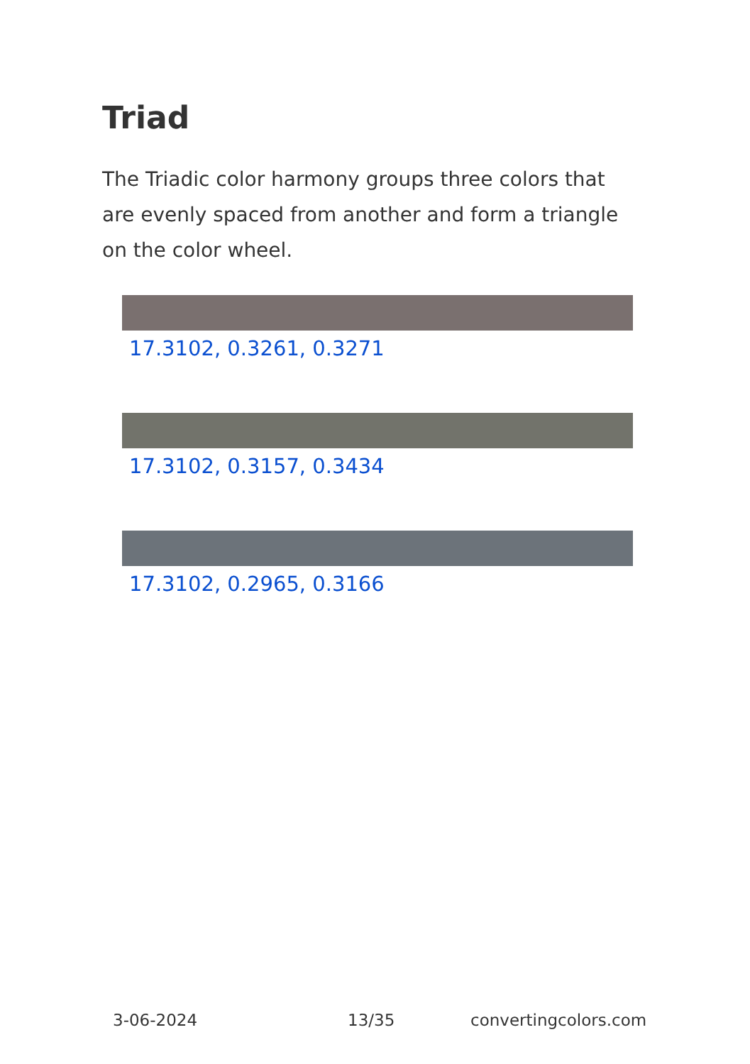Triad
The Triadic color harmony groups three colors that are evenly spaced from another and form a triangle on the color wheel.
17.3102, 0.3261, 0.3271
17.3102, 0.3157, 0.3434
17.3102, 0.2965, 0.3166
3-06-2024 13/35 convertingcolors.com